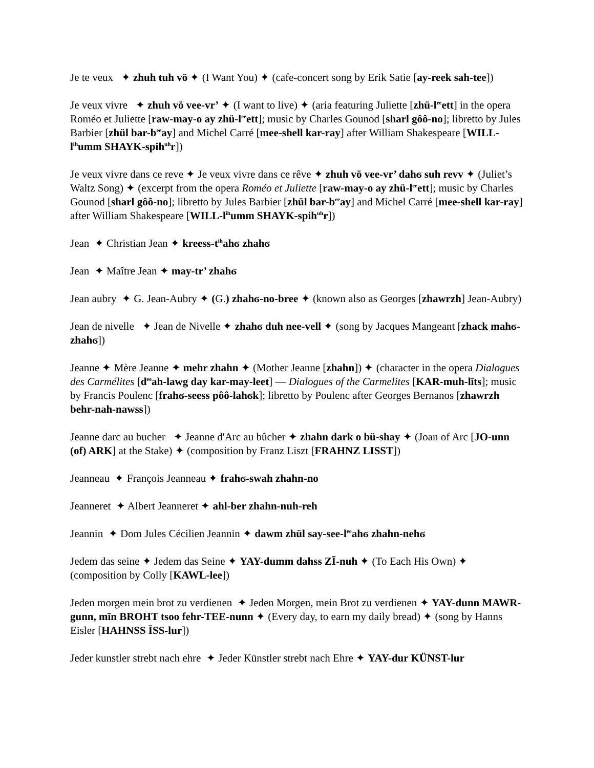Je te veux ✦ zhuh tuh vö ✦ (I Want You) ✦ (cafe-concert song by Erik Satie [ay-reek sah-tee])
Je veux vivre ✦ zhuh vö vee-vr’ ✦ (I want to live) ✦ (aria featuring Juliette [zhü-l<sup>ee</sup>ett] in the opera Roméo et Juliette [raw-may-o ay zhü-l<sup>ee</sup>ett]; music by Charles Gounod [sharl gôô-no]; libretto by Jules Barbier [zhül bar-b<sup>ee</sup>ay] and Michel Carré [mee-shell kar-ray] after William Shakespeare [WILL-l<sup>ih</sup>umm SHAYK-spih<sup>uh</sup>r])
Je veux vivre dans ce reve ✦ Je veux vivre dans ce rêve ✦ zhuh vö vee-vr’ dahϭ suh revv ✦ (Juliet’s Waltz Song) ✦ (excerpt from the opera Roméo et Juliette [raw-may-o ay zhü-l<sup>ee</sup>ett]; music by Charles Gounod [sharl gôô-no]; libretto by Jules Barbier [zhül bar-b<sup>ee</sup>ay] and Michel Carré [mee-shell kar-ray] after William Shakespeare [WILL-l<sup>ih</sup>umm SHAYK-spih<sup>uh</sup>r])
Jean ✦ Christian Jean ✦ kreess-t<sup>ih</sup>ahϭ zhahϭ
Jean ✦ Maître Jean ✦ may-tr’ zhahϭ
Jean aubry ✦ G. Jean-Aubry ✦ (G.) zhahϭ-no-bree ✦ (known also as Georges [zhawrzh] Jean-Aubry)
Jean de nivelle ✦ Jean de Nivelle ✦ zhahϭ duh nee-vell ✦ (song by Jacques Mangeant [zhack mahϭ-zhahϭ])
Jeanne ✦ Mère Jeanne ✦ mehr zhahn ✦ (Mother Jeanne [zhahn]) ✦ (character in the opera Dialogues des Carmélites [d<sup>ee</sup>ah-lawg day kar-may-leet] — Dialogues of the Carmelites [KAR-muh-līts]; music by Francis Poulenc [frahϭ-seess pôô-lahϭk]; libretto by Poulenc after Georges Bernanos [zhawrzh behr-nah-nawss])
Jeanne darc au bucher ✦ Jeanne d'Arc au bûcher ✦ zhahn dark o bü-shay ✦ (Joan of Arc [JO-unn (of) ARK] at the Stake) ✦ (composition by Franz Liszt [FRAHNZ LISST])
Jeanneau ✦ François Jeanneau ✦ frahϭ-swah zhahn-no
Jeanneret ✦ Albert Jeanneret ✦ ahl-ber zhahn-nuh-reh
Jeannin ✦ Dom Jules Cécilien Jeannin ✦ dawm zhül say-see-l<sup>ee</sup>ahϭ zhahn-nehϭ
Jedem das seine ✦ Jedem das Seine ✦ YAY-dumm dahss ZĪ-nuh ✦ (To Each His Own) ✦ (composition by Colly [KAWL-lee])
Jeden morgen mein brot zu verdienen ✦ Jeden Morgen, mein Brot zu verdienen ✦ YAY-dunn MAWR-gunn, mīn BROHT tsoo fehr-TEE-nunn ✦ (Every day, to earn my daily bread) ✦ (song by Hanns Eisler [HAHNSS ĪSS-lur])
Jeder kunstler strebt nach ehre ✦ Jeder Künstler strebt nach Ehre ✦ YAY-dur KÜNST-lur